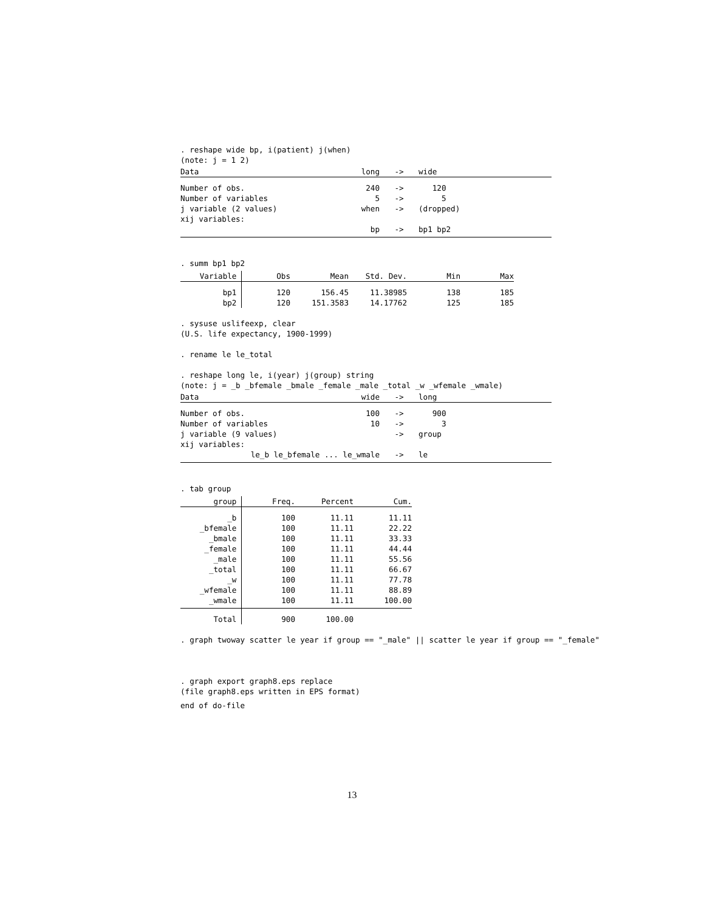. reshape wide bp, i(patient) j(when)
(note: j = 1 2)
| Data | long | -> | wide |
| Number of obs. | 240 | -> | 120 |
| Number of variables | 5 | -> | 5 |
| j variable (2 values) | when | -> | (dropped) |
| xij variables: | | | |
| | bp | -> | bp1 bp2 |
. summ bp1 bp2
| Variable | Obs | Mean | Std. Dev. | Min | Max |
| bp1 | 120 | 156.45 | 11.38985 | 138 | 185 |
| bp2 | 120 | 151.3583 | 14.17762 | 125 | 185 |
. sysuse uslifeexp, clear
(U.S. life expectancy, 1900-1999)
. rename le le_total
. reshape long le, i(year) j(group) string
(note: j = _b _bfemale _bmale _female _male _total _w _wfemale _wmale)
| Data | wide | -> | long |
| Number of obs. | 100 | -> | 900 |
| Number of variables | 10 | -> | 3 |
| j variable (9 values) | | -> | group |
| xij variables: | | | |
| le_b le_bfemale ... le_wmale | | -> | le |
. tab group
| group | Freq. | Percent | Cum. |
| _b | 100 | 11.11 | 11.11 |
| _bfemale | 100 | 11.11 | 22.22 |
| _bmale | 100 | 11.11 | 33.33 |
| _female | 100 | 11.11 | 44.44 |
| _male | 100 | 11.11 | 55.56 |
| _total | 100 | 11.11 | 66.67 |
| _w | 100 | 11.11 | 77.78 |
| _wfemale | 100 | 11.11 | 88.89 |
| _wmale | 100 | 11.11 | 100.00 |
| Total | 900 | 100.00 | |
. graph twoway scatter le year if group == "_male" || scatter le year if group == "_female"
. graph export graph8.eps replace
(file graph8.eps written in EPS format)
end of do-file
13